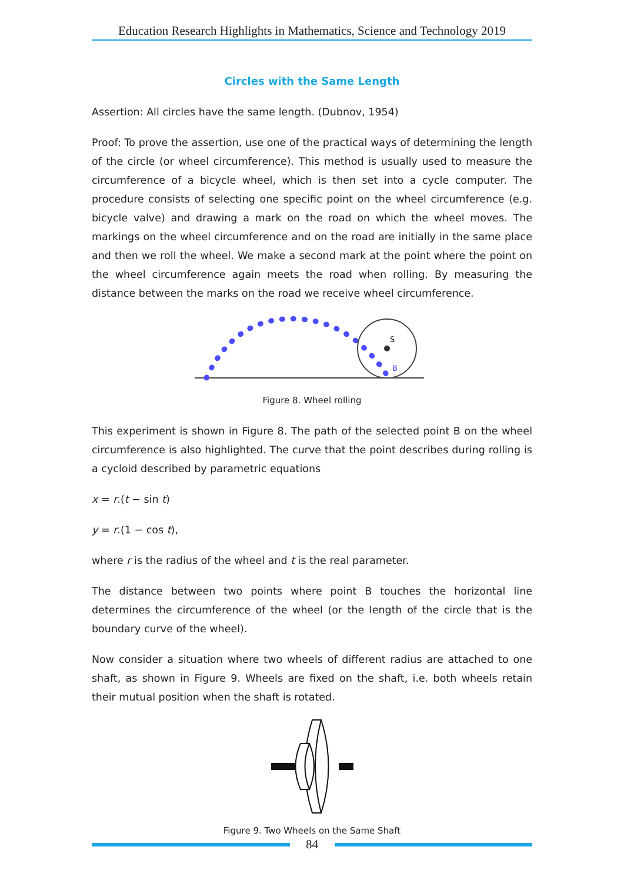Education Research Highlights in Mathematics, Science and Technology 2019
Circles with the Same Length
Assertion: All circles have the same length. (Dubnov, 1954)
Proof: To prove the assertion, use one of the practical ways of determining the length of the circle (or wheel circumference). This method is usually used to measure the circumference of a bicycle wheel, which is then set into a cycle computer. The procedure consists of selecting one specific point on the wheel circumference (e.g. bicycle valve) and drawing a mark on the road on which the wheel moves. The markings on the wheel circumference and on the road are initially in the same place and then we roll the wheel. We make a second mark at the point where the point on the wheel circumference again meets the road when rolling. By measuring the distance between the marks on the road we receive wheel circumference.
S
B
Figure 8. Wheel rolling
This experiment is shown in Figure 8. The path of the selected point B on the wheel circumference is also highlighted. The curve that the point describes during rolling is a cycloid described by parametric equations
x = r.(t − sin t)
y = r.(1 − cos t),
where r is the radius of the wheel and t is the real parameter.
The distance between two points where point B touches the horizontal line determines the circumference of the wheel (or the length of the circle that is the boundary curve of the wheel).
Now consider a situation where two wheels of different radius are attached to one shaft, as shown in Figure 9. Wheels are fixed on the shaft, i.e. both wheels retain their mutual position when the shaft is rotated.
Figure 9. Two Wheels on the Same Shaft
84